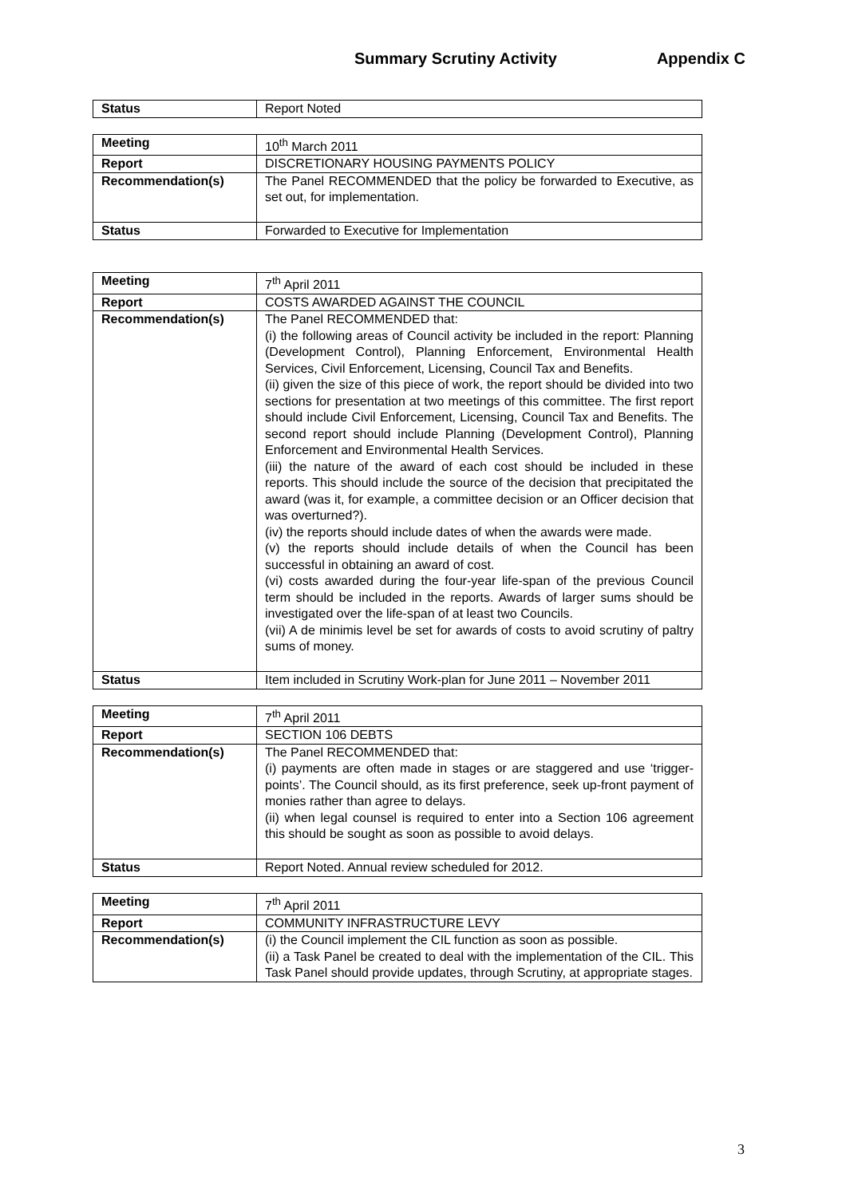Summary Scrutiny Activity Appendix C
| Status | Report Noted |
| Meeting | 10<sup>th</sup> March 2011 |
| Report | DISCRETIONARY HOUSING PAYMENTS POLICY |
| Recommendation(s) | The Panel RECOMMENDED that the policy be forwarded to Executive, as set out, for implementation. |
| Status | Forwarded to Executive for Implementation |
| Meeting | 7<sup>th</sup> April 2011 |
| Report | COSTS AWARDED AGAINST THE COUNCIL |
| Recommendation(s) | The Panel RECOMMENDED that: (i) the following areas of Council activity be included in the report: Planning (Development Control), Planning Enforcement, Environmental Health Services, Civil Enforcement, Licensing, Council Tax and Benefits. (ii) given the size of this piece of work, the report should be divided into two sections for presentation at two meetings of this committee. The first report should include Civil Enforcement, Licensing, Council Tax and Benefits. The second report should include Planning (Development Control), Planning Enforcement and Environmental Health Services. (iii) the nature of the award of each cost should be included in these reports. This should include the source of the decision that precipitated the award (was it, for example, a committee decision or an Officer decision that was overturned?). (iv) the reports should include dates of when the awards were made. (v) the reports should include details of when the Council has been successful in obtaining an award of cost. (vi) costs awarded during the four-year life-span of the previous Council term should be included in the reports. Awards of larger sums should be investigated over the life-span of at least two Councils. (vii) A de minimis level be set for awards of costs to avoid scrutiny of paltry sums of money. |
| Status | Item included in Scrutiny Work-plan for June 2011 – November 2011 |
| Meeting | 7<sup>th</sup> April 2011 |
| Report | SECTION 106 DEBTS |
| Recommendation(s) | The Panel RECOMMENDED that: (i) payments are often made in stages or are staggered and use ‘trigger-points’. The Council should, as its first preference, seek up-front payment of monies rather than agree to delays. (ii) when legal counsel is required to enter into a Section 106 agreement this should be sought as soon as possible to avoid delays. |
| Status | Report Noted. Annual review scheduled for 2012. |
| Meeting | 7<sup>th</sup> April 2011 |
| Report | COMMUNITY INFRASTRUCTURE LEVY |
| Recommendation(s) | (i) the Council implement the CIL function as soon as possible. (ii) a Task Panel be created to deal with the implementation of the CIL. This Task Panel should provide updates, through Scrutiny, at appropriate stages. |
3